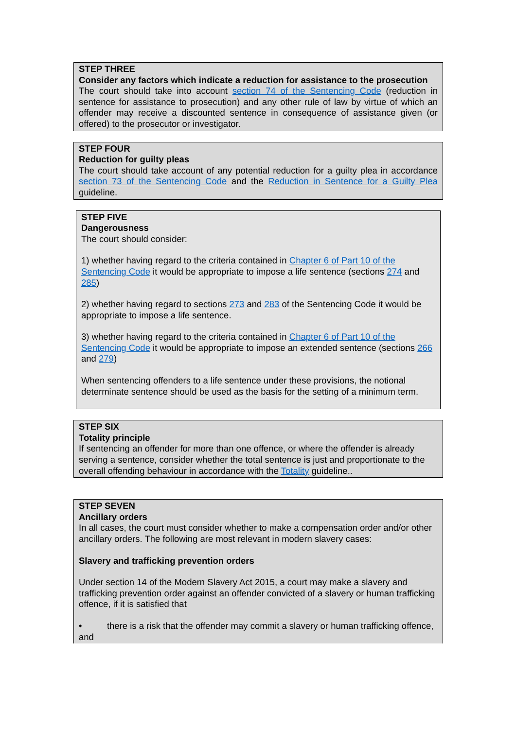STEP THREE
Consider any factors which indicate a reduction for assistance to the prosecution
The court should take into account section 74 of the Sentencing Code (reduction in sentence for assistance to prosecution) and any other rule of law by virtue of which an offender may receive a discounted sentence in consequence of assistance given (or offered) to the prosecutor or investigator.
STEP FOUR
Reduction for guilty pleas
The court should take account of any potential reduction for a guilty plea in accordance section 73 of the Sentencing Code and the Reduction in Sentence for a Guilty Plea guideline.
STEP FIVE
Dangerousness
The court should consider:
1) whether having regard to the criteria contained in Chapter 6 of Part 10 of the Sentencing Code it would be appropriate to impose a life sentence (sections 274 and 285)
2) whether having regard to sections 273 and 283 of the Sentencing Code it would be appropriate to impose a life sentence.
3) whether having regard to the criteria contained in Chapter 6 of Part 10 of the Sentencing Code it would be appropriate to impose an extended sentence (sections 266 and 279)
When sentencing offenders to a life sentence under these provisions, the notional determinate sentence should be used as the basis for the setting of a minimum term.
STEP SIX
Totality principle
If sentencing an offender for more than one offence, or where the offender is already serving a sentence, consider whether the total sentence is just and proportionate to the overall offending behaviour in accordance with the Totality guideline..
STEP SEVEN
Ancillary orders
In all cases, the court must consider whether to make a compensation order and/or other ancillary orders. The following are most relevant in modern slavery cases:
Slavery and trafficking prevention orders
Under section 14 of the Modern Slavery Act 2015, a court may make a slavery and trafficking prevention order against an offender convicted of a slavery or human trafficking offence, if it is satisfied that
• there is a risk that the offender may commit a slavery or human trafficking offence, and